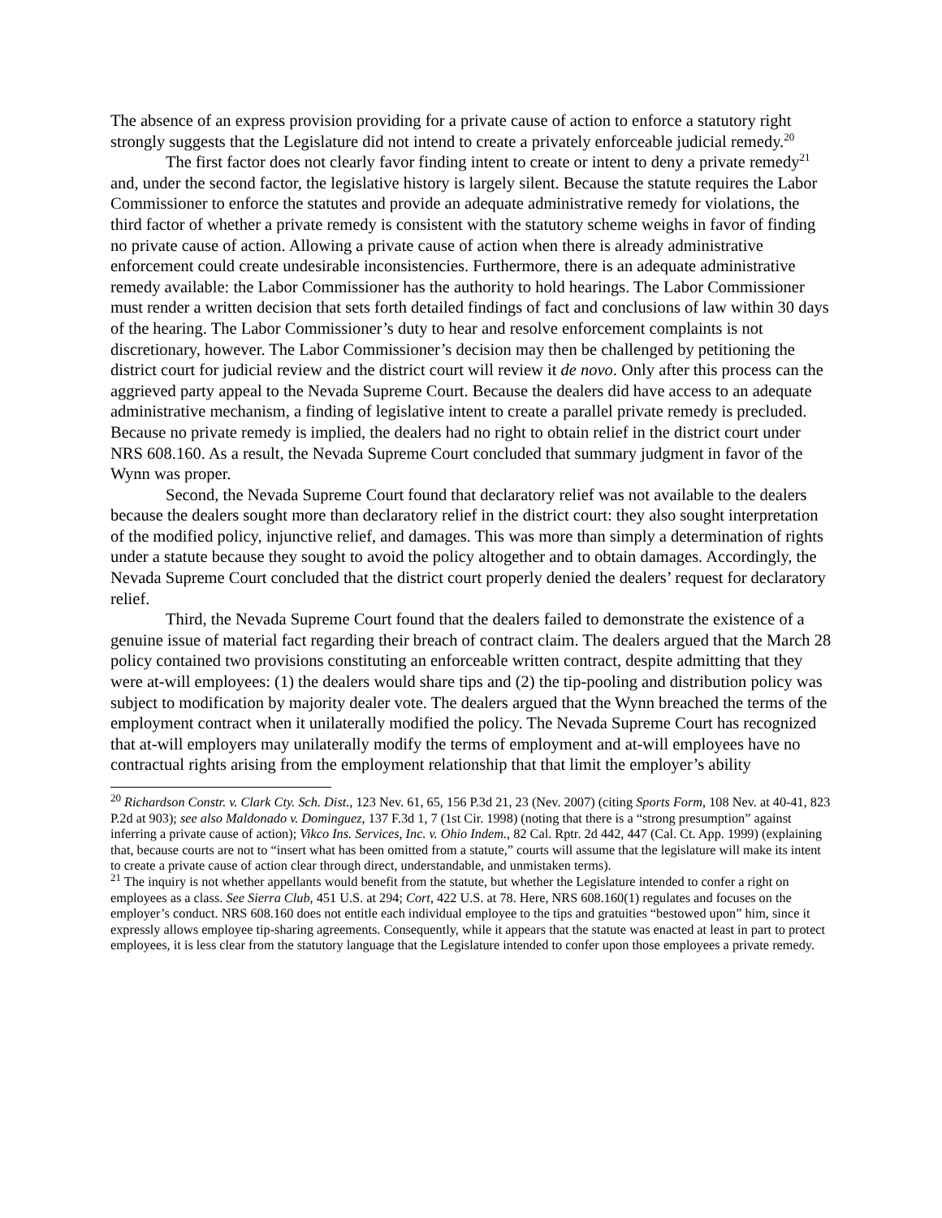The absence of an express provision providing for a private cause of action to enforce a statutory right strongly suggests that the Legislature did not intend to create a privately enforceable judicial remedy.<sup>20</sup>
The first factor does not clearly favor finding intent to create or intent to deny a private remedy<sup>21</sup> and, under the second factor, the legislative history is largely silent. Because the statute requires the Labor Commissioner to enforce the statutes and provide an adequate administrative remedy for violations, the third factor of whether a private remedy is consistent with the statutory scheme weighs in favor of finding no private cause of action. Allowing a private cause of action when there is already administrative enforcement could create undesirable inconsistencies. Furthermore, there is an adequate administrative remedy available: the Labor Commissioner has the authority to hold hearings. The Labor Commissioner must render a written decision that sets forth detailed findings of fact and conclusions of law within 30 days of the hearing. The Labor Commissioner’s duty to hear and resolve enforcement complaints is not discretionary, however. The Labor Commissioner’s decision may then be challenged by petitioning the district court for judicial review and the district court will review it de novo. Only after this process can the aggrieved party appeal to the Nevada Supreme Court. Because the dealers did have access to an adequate administrative mechanism, a finding of legislative intent to create a parallel private remedy is precluded. Because no private remedy is implied, the dealers had no right to obtain relief in the district court under NRS 608.160. As a result, the Nevada Supreme Court concluded that summary judgment in favor of the Wynn was proper.
Second, the Nevada Supreme Court found that declaratory relief was not available to the dealers because the dealers sought more than declaratory relief in the district court: they also sought interpretation of the modified policy, injunctive relief, and damages. This was more than simply a determination of rights under a statute because they sought to avoid the policy altogether and to obtain damages. Accordingly, the Nevada Supreme Court concluded that the district court properly denied the dealers’ request for declaratory relief.
Third, the Nevada Supreme Court found that the dealers failed to demonstrate the existence of a genuine issue of material fact regarding their breach of contract claim. The dealers argued that the March 28 policy contained two provisions constituting an enforceable written contract, despite admitting that they were at-will employees: (1) the dealers would share tips and (2) the tip-pooling and distribution policy was subject to modification by majority dealer vote. The dealers argued that the Wynn breached the terms of the employment contract when it unilaterally modified the policy. The Nevada Supreme Court has recognized that at-will employers may unilaterally modify the terms of employment and at-will employees have no contractual rights arising from the employment relationship that that limit the employer’s ability
<sup>20</sup> Richardson Constr. v. Clark Cty. Sch. Dist., 123 Nev. 61, 65, 156 P.3d 21, 23 (Nev. 2007) (citing Sports Form, 108 Nev. at 40-41, 823 P.2d at 903); see also Maldonado v. Dominguez, 137 F.3d 1, 7 (1st Cir. 1998) (noting that there is a “strong presumption” against inferring a private cause of action); Vikco Ins. Services, Inc. v. Ohio Indem., 82 Cal. Rptr. 2d 442, 447 (Cal. Ct. App. 1999) (explaining that, because courts are not to “insert what has been omitted from a statute,” courts will assume that the legislature will make its intent to create a private cause of action clear through direct, understandable, and unmistaken terms).
<sup>21</sup> The inquiry is not whether appellants would benefit from the statute, but whether the Legislature intended to confer a right on employees as a class. See Sierra Club, 451 U.S. at 294; Cort, 422 U.S. at 78. Here, NRS 608.160(1) regulates and focuses on the employer’s conduct. NRS 608.160 does not entitle each individual employee to the tips and gratuities “bestowed upon” him, since it expressly allows employee tip-sharing agreements. Consequently, while it appears that the statute was enacted at least in part to protect employees, it is less clear from the statutory language that the Legislature intended to confer upon those employees a private remedy.